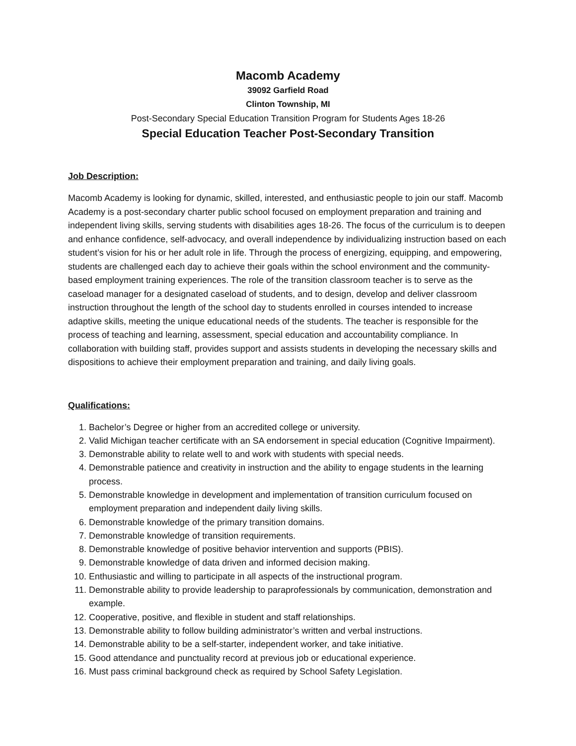Macomb Academy
39092 Garfield Road
Clinton Township, MI
Post-Secondary Special Education Transition Program for Students Ages 18-26
Special Education Teacher Post-Secondary Transition
Job Description:
Macomb Academy is looking for dynamic, skilled, interested, and enthusiastic people to join our staff. Macomb Academy is a post-secondary charter public school focused on employment preparation and training and independent living skills, serving students with disabilities ages 18-26. The focus of the curriculum is to deepen and enhance confidence, self-advocacy, and overall independence by individualizing instruction based on each student’s vision for his or her adult role in life. Through the process of energizing, equipping, and empowering, students are challenged each day to achieve their goals within the school environment and the community-based employment training experiences. The role of the transition classroom teacher is to serve as the caseload manager for a designated caseload of students, and to design, develop and deliver classroom instruction throughout the length of the school day to students enrolled in courses intended to increase adaptive skills, meeting the unique educational needs of the students. The teacher is responsible for the process of teaching and learning, assessment, special education and accountability compliance. In collaboration with building staff, provides support and assists students in developing the necessary skills and dispositions to achieve their employment preparation and training, and daily living goals.
Qualifications:
1. Bachelor’s Degree or higher from an accredited college or university.
2. Valid Michigan teacher certificate with an SA endorsement in special education (Cognitive Impairment).
3. Demonstrable ability to relate well to and work with students with special needs.
4. Demonstrable patience and creativity in instruction and the ability to engage students in the learning process.
5. Demonstrable knowledge in development and implementation of transition curriculum focused on employment preparation and independent daily living skills.
6. Demonstrable knowledge of the primary transition domains.
7. Demonstrable knowledge of transition requirements.
8. Demonstrable knowledge of positive behavior intervention and supports (PBIS).
9. Demonstrable knowledge of data driven and informed decision making.
10. Enthusiastic and willing to participate in all aspects of the instructional program.
11. Demonstrable ability to provide leadership to paraprofessionals by communication, demonstration and example.
12. Cooperative, positive, and flexible in student and staff relationships.
13. Demonstrable ability to follow building administrator’s written and verbal instructions.
14. Demonstrable ability to be a self-starter, independent worker, and take initiative.
15. Good attendance and punctuality record at previous job or educational experience.
16. Must pass criminal background check as required by School Safety Legislation.